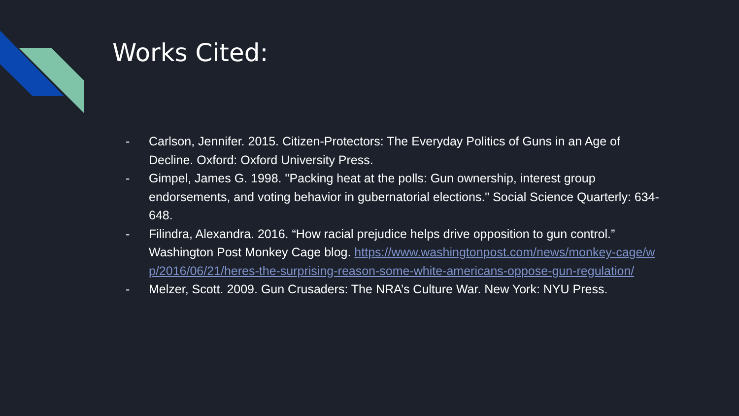Works Cited:
- Carlson, Jennifer. 2015. Citizen-Protectors: The Everyday Politics of Guns in an Age of Decline. Oxford: Oxford University Press.
- Gimpel, James G. 1998. "Packing heat at the polls: Gun ownership, interest group endorsements, and voting behavior in gubernatorial elections." Social Science Quarterly: 634-648.
- Filindra, Alexandra. 2016. “How racial prejudice helps drive opposition to gun control.” Washington Post Monkey Cage blog. https://www.washingtonpost.com/news/monkey-cage/wp/2016/06/21/heres-the-surprising-reason-some-white-americans-oppose-gun-regulation/
- Melzer, Scott. 2009. Gun Crusaders: The NRA’s Culture War. New York: NYU Press.